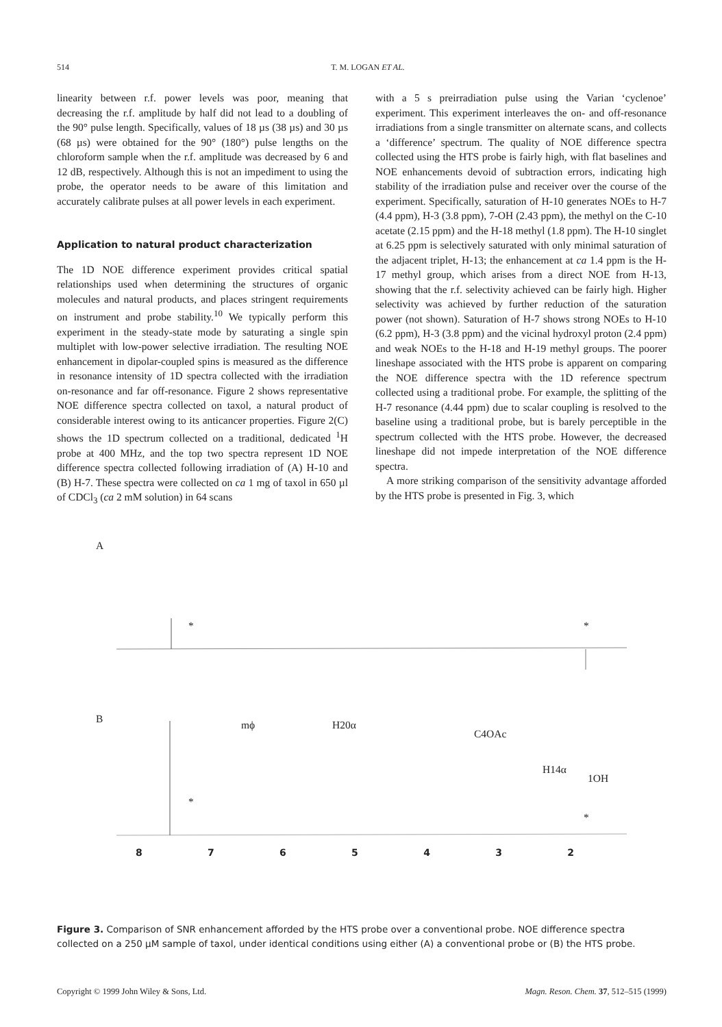514 T. M. LOGAN ET AL.
linearity between r.f. power levels was poor, meaning that decreasing the r.f. amplitude by half did not lead to a doubling of the 90° pulse length. Specifically, values of 18 µs (38 µs) and 30 µs (68 µs) were obtained for the 90° (180°) pulse lengths on the chloroform sample when the r.f. amplitude was decreased by 6 and 12 dB, respectively. Although this is not an impediment to using the probe, the operator needs to be aware of this limitation and accurately calibrate pulses at all power levels in each experiment.
Application to natural product characterization
The 1D NOE difference experiment provides critical spatial relationships used when determining the structures of organic molecules and natural products, and places stringent requirements on instrument and probe stability.<sup>10</sup> We typically perform this experiment in the steady-state mode by saturating a single spin multiplet with low-power selective irradiation. The resulting NOE enhancement in dipolar-coupled spins is measured as the difference in resonance intensity of 1D spectra collected with the irradiation on-resonance and far off-resonance. Figure 2 shows representative NOE difference spectra collected on taxol, a natural product of considerable interest owing to its anticancer properties. Figure 2(C) shows the 1D spectrum collected on a traditional, dedicated <sup>1</sup>H probe at 400 MHz, and the top two spectra represent 1D NOE difference spectra collected following irradiation of (A) H-10 and (B) H-7. These spectra were collected on ca 1 mg of taxol in 650 µl of CDCl<sub>3</sub> (ca 2 mM solution) in 64 scans
with a 5 s preirradiation pulse using the Varian ‘cyclenoe’ experiment. This experiment interleaves the on- and off-resonance irradiations from a single transmitter on alternate scans, and collects a ‘difference’ spectrum. The quality of NOE difference spectra collected using the HTS probe is fairly high, with flat baselines and NOE enhancements devoid of subtraction errors, indicating high stability of the irradiation pulse and receiver over the course of the experiment. Specifically, saturation of H-10 generates NOEs to H-7 (4.4 ppm), H-3 (3.8 ppm), 7-OH (2.43 ppm), the methyl on the C-10 acetate (2.15 ppm) and the H-18 methyl (1.8 ppm). The H-10 singlet at 6.25 ppm is selectively saturated with only minimal saturation of the adjacent triplet, H-13; the enhancement at ca 1.4 ppm is the H-17 methyl group, which arises from a direct NOE from H-13, showing that the r.f. selectivity achieved can be fairly high. Higher selectivity was achieved by further reduction of the saturation power (not shown). Saturation of H-7 shows strong NOEs to H-10 (6.2 ppm), H-3 (3.8 ppm) and the vicinal hydroxyl proton (2.4 ppm) and weak NOEs to the H-18 and H-19 methyl groups. The poorer lineshape associated with the HTS probe is apparent on comparing the NOE difference spectra with the 1D reference spectrum collected using a traditional probe. For example, the splitting of the H-7 resonance (4.44 ppm) due to scalar coupling is resolved to the baseline using a traditional probe, but is barely perceptible in the spectrum collected with the HTS probe. However, the decreased lineshape did not impede interpretation of the NOE difference spectra.
A more striking comparison of the sensitivity advantage afforded by the HTS probe is presented in Fig. 3, which
A
* *
B mϕ H20α
C4OAc
H14α
1OH
*
*
8 7 6 5 4 3 2
Figure 3. Comparison of SNR enhancement afforded by the HTS probe over a conventional probe. NOE difference spectra collected on a 250 µM sample of taxol, under identical conditions using either (A) a conventional probe or (B) the HTS probe.
Copyright © 1999 John Wiley & Sons, Ltd. Magn. Reson. Chem. 37, 512–515 (1999)